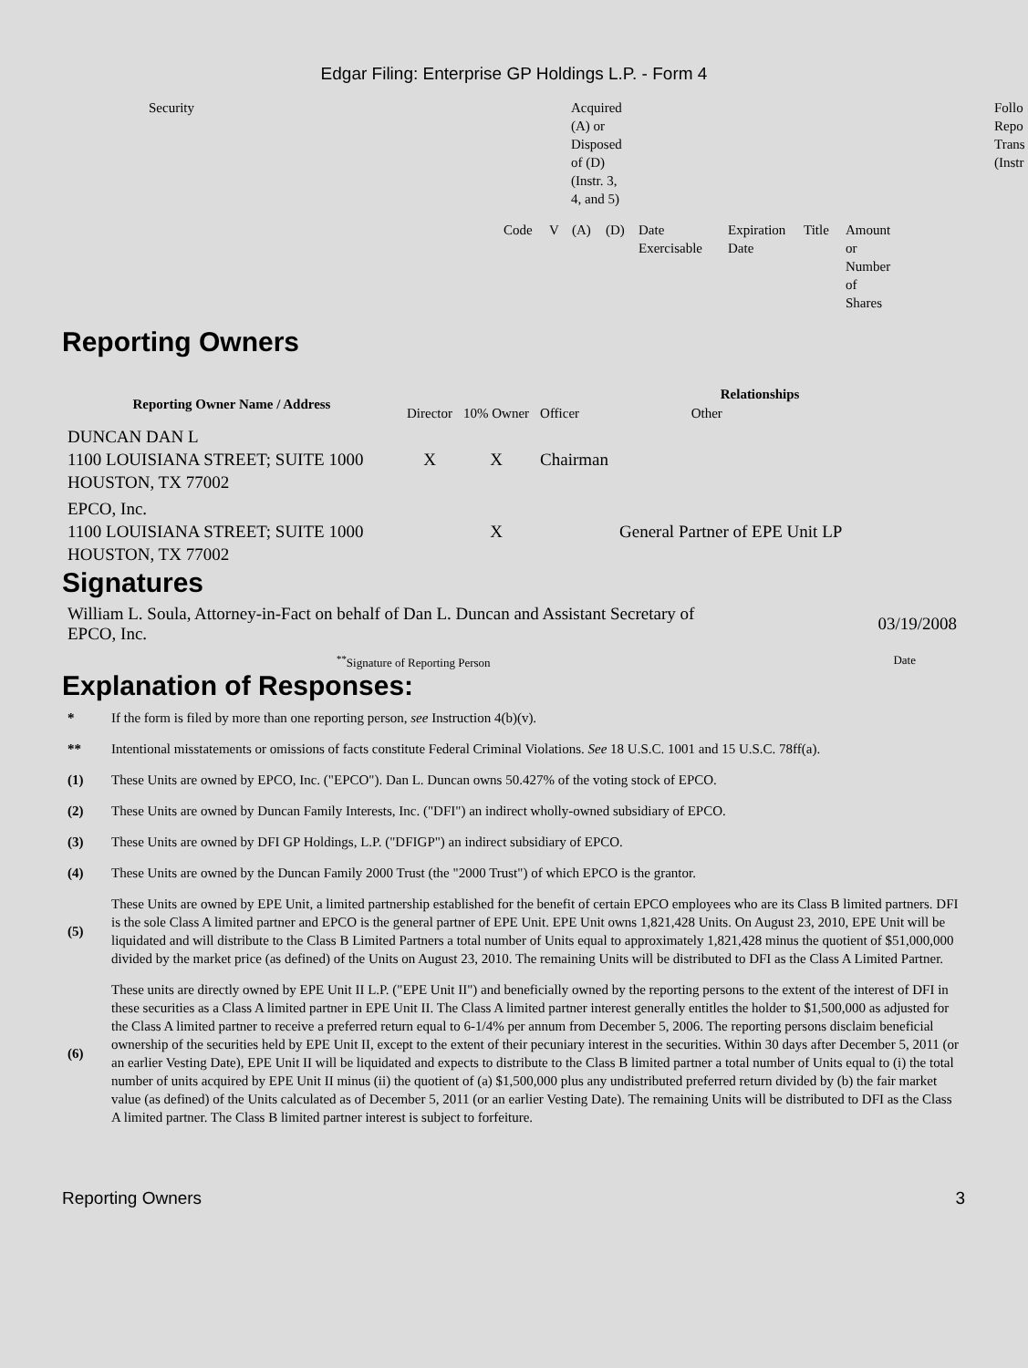Edgar Filing: Enterprise GP Holdings L.P. - Form 4
Security
Acquired
(A) or
Disposed
of (D)
(Instr. 3,
4, and 5)
Follo
Repo
Trans
(Instr
Code V (A) (D)
Date
Exercisable
Expiration
Date
Title
Amount
or
Number
of
Shares
Reporting Owners
| Reporting Owner Name / Address | Relationships | | | | |
| --- | --- | --- | --- | --- | --- |
| | Director | 10% Owner | Officer | Other | |
| DUNCAN DAN L 1100 LOUISIANA STREET; SUITE 1000 HOUSTON, TX 77002 | X | X | Chairman | | |
| EPCO, Inc. 1100 LOUISIANA STREET; SUITE 1000 HOUSTON, TX 77002 | | X | | General Partner of EPE Unit LP | |
Signatures
William L. Soula, Attorney-in-Fact on behalf of Dan L. Duncan and Assistant Secretary of
EPCO, Inc.
03/19/2008
<sup>**</sup> Signature of Reporting Person
Date
Explanation of Responses:
| * | If the form is filed by more than one reporting person, see Instruction 4(b)(v). |
| ** | Intentional misstatements or omissions of facts constitute Federal Criminal Violations. See 18 U.S.C. 1001 and 15 U.S.C. 78ff(a). |
| (1) | These Units are owned by EPCO, Inc. ("EPCO"). Dan L. Duncan owns 50.427% of the voting stock of EPCO. |
| (2) | These Units are owned by Duncan Family Interests, Inc. ("DFI") an indirect wholly-owned subsidiary of EPCO. |
| (3) | These Units are owned by DFI GP Holdings, L.P. ("DFIGP") an indirect subsidiary of EPCO. |
| (4) | These Units are owned by the Duncan Family 2000 Trust (the "2000 Trust") of which EPCO is the grantor. |
| (5) | These Units are owned by EPE Unit, a limited partnership established for the benefit of certain EPCO employees who are its Class B limited partners. DFI is the sole Class A limited partner and EPCO is the general partner of EPE Unit. EPE Unit owns 1,821,428 Units. On August 23, 2010, EPE Unit will be liquidated and will distribute to the Class B Limited Partners a total number of Units equal to approximately 1,821,428 minus the quotient of $51,000,000 divided by the market price (as defined) of the Units on August 23, 2010. The remaining Units will be distributed to DFI as the Class A Limited Partner. |
| (6) | These units are directly owned by EPE Unit II L.P. ("EPE Unit II") and beneficially owned by the reporting persons to the extent of the interest of DFI in these securities as a Class A limited partner in EPE Unit II. The Class A limited partner interest generally entitles the holder to $1,500,000 as adjusted for the Class A limited partner to receive a preferred return equal to 6-1/4% per annum from December 5, 2006. The reporting persons disclaim beneficial ownership of the securities held by EPE Unit II, except to the extent of their pecuniary interest in the securities. Within 30 days after December 5, 2011 (or an earlier Vesting Date), EPE Unit II will be liquidated and expects to distribute to the Class B limited partner a total number of Units equal to (i) the total number of units acquired by EPE Unit II minus (ii) the quotient of (a) $1,500,000 plus any undistributed preferred return divided by (b) the fair market value (as defined) of the Units calculated as of December 5, 2011 (or an earlier Vesting Date). The remaining Units will be distributed to DFI as the Class A limited partner. The Class B limited partner interest is subject to forfeiture. |
Reporting Owners 3